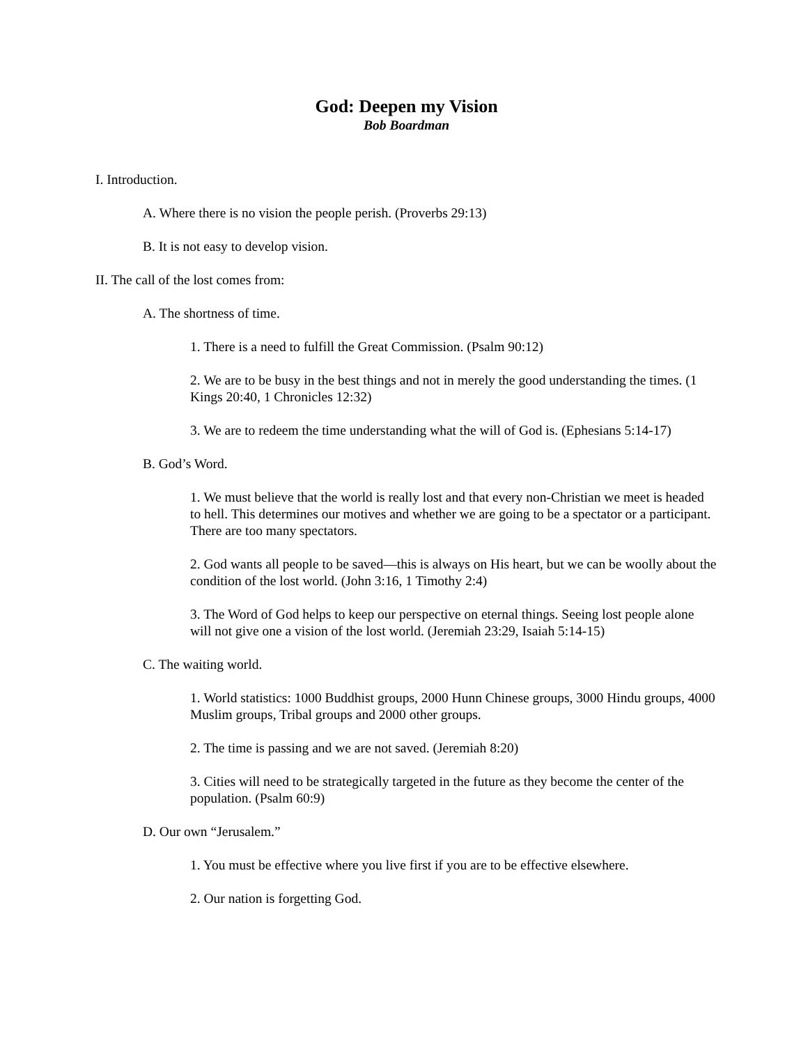God: Deepen my Vision
Bob Boardman
I. Introduction.
A. Where there is no vision the people perish. (Proverbs 29:13)
B. It is not easy to develop vision.
II. The call of the lost comes from:
A. The shortness of time.
1. There is a need to fulfill the Great Commission. (Psalm 90:12)
2. We are to be busy in the best things and not in merely the good understanding the times. (1 Kings 20:40, 1 Chronicles 12:32)
3. We are to redeem the time understanding what the will of God is. (Ephesians 5:14-17)
B. God’s Word.
1. We must believe that the world is really lost and that every non-Christian we meet is headed to hell. This determines our motives and whether we are going to be a spectator or a participant. There are too many spectators.
2. God wants all people to be saved—this is always on His heart, but we can be woolly about the condition of the lost world. (John 3:16, 1 Timothy 2:4)
3. The Word of God helps to keep our perspective on eternal things. Seeing lost people alone will not give one a vision of the lost world. (Jeremiah 23:29, Isaiah 5:14-15)
C. The waiting world.
1. World statistics: 1000 Buddhist groups, 2000 Hunn Chinese groups, 3000 Hindu groups, 4000 Muslim groups, Tribal groups and 2000 other groups.
2. The time is passing and we are not saved. (Jeremiah 8:20)
3. Cities will need to be strategically targeted in the future as they become the center of the population. (Psalm 60:9)
D. Our own “Jerusalem.”
1. You must be effective where you live first if you are to be effective elsewhere.
2. Our nation is forgetting God.